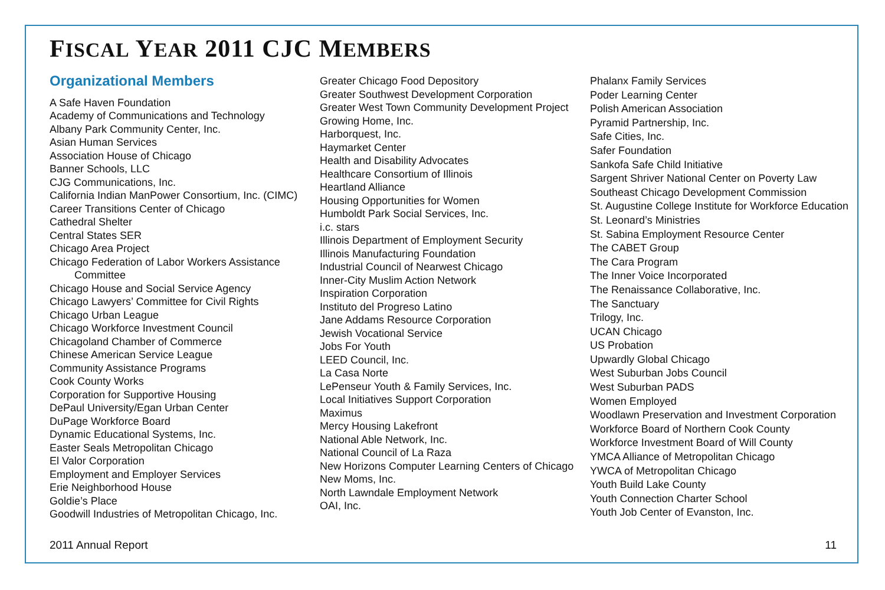FISCAL YEAR 2011 CJC MEMBERS
Organizational Members
A Safe Haven Foundation
Academy of Communications and Technology
Albany Park Community Center, Inc.
Asian Human Services
Association House of Chicago
Banner Schools, LLC
CJG Communications, Inc.
California Indian ManPower Consortium, Inc. (CIMC)
Career Transitions Center of Chicago
Cathedral Shelter
Central States SER
Chicago Area Project
Chicago Federation of Labor Workers Assistance
Committee
Chicago House and Social Service Agency
Chicago Lawyers’ Committee for Civil Rights
Chicago Urban League
Chicago Workforce Investment Council
Chicagoland Chamber of Commerce
Chinese American Service League
Community Assistance Programs
Cook County Works
Corporation for Supportive Housing
DePaul University/Egan Urban Center
DuPage Workforce Board
Dynamic Educational Systems, Inc.
Easter Seals Metropolitan Chicago
El Valor Corporation
Employment and Employer Services
Erie Neighborhood House
Goldie’s Place
Goodwill Industries of Metropolitan Chicago, Inc.
Greater Chicago Food Depository
Greater Southwest Development Corporation
Greater West Town Community Development Project
Growing Home, Inc.
Harborquest, Inc.
Haymarket Center
Health and Disability Advocates
Healthcare Consortium of Illinois
Heartland Alliance
Housing Opportunities for Women
Humboldt Park Social Services, Inc.
i.c. stars
Illinois Department of Employment Security
Illinois Manufacturing Foundation
Industrial Council of Nearwest Chicago
Inner-City Muslim Action Network
Inspiration Corporation
Instituto del Progreso Latino
Jane Addams Resource Corporation
Jewish Vocational Service
Jobs For Youth
LEED Council, Inc.
La Casa Norte
LePenseur Youth & Family Services, Inc.
Local Initiatives Support Corporation
Maximus
Mercy Housing Lakefront
National Able Network, Inc.
National Council of La Raza
New Horizons Computer Learning Centers of Chicago
New Moms, Inc.
North Lawndale Employment Network
OAI, Inc.
Phalanx Family Services
Poder Learning Center
Polish American Association
Pyramid Partnership, Inc.
Safe Cities, Inc.
Safer Foundation
Sankofa Safe Child Initiative
Sargent Shriver National Center on Poverty Law
Southeast Chicago Development Commission
St. Augustine College Institute for Workforce Education
St. Leonard’s Ministries
St. Sabina Employment Resource Center
The CABET Group
The Cara Program
The Inner Voice Incorporated
The Renaissance Collaborative, Inc.
The Sanctuary
Trilogy, Inc.
UCAN Chicago
US Probation
Upwardly Global Chicago
West Suburban Jobs Council
West Suburban PADS
Women Employed
Woodlawn Preservation and Investment Corporation
Workforce Board of Northern Cook County
Workforce Investment Board of Will County
YMCA Alliance of Metropolitan Chicago
YWCA of Metropolitan Chicago
Youth Build Lake County
Youth Connection Charter School
Youth Job Center of Evanston, Inc.
2011 Annual Report 11